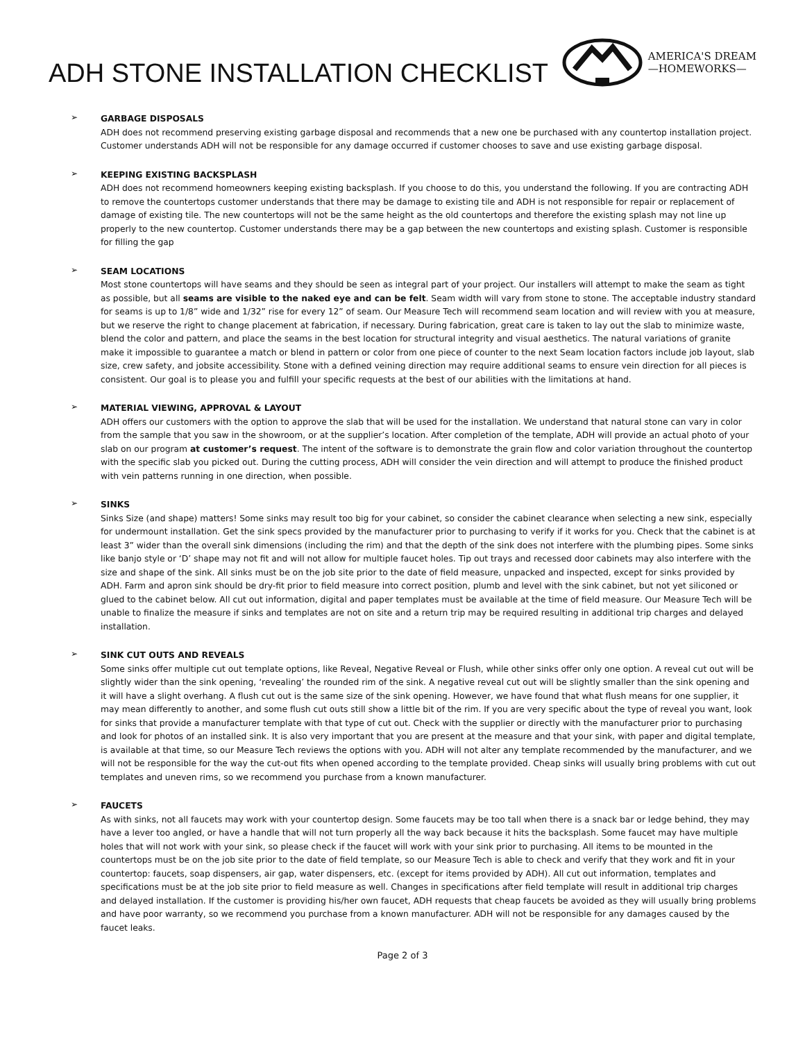ADH STONE INSTALLATION CHECKLIST
AMERICA'S DREAM
—HOMEWORKS—
➢
GARBAGE DISPOSALS
ADH does not recommend preserving existing garbage disposal and recommends that a new one be purchased with any countertop installation project. Customer understands ADH will not be responsible for any damage occurred if customer chooses to save and use existing garbage disposal.
➢
KEEPING EXISTING BACKSPLASH
ADH does not recommend homeowners keeping existing backsplash. If you choose to do this, you understand the following. If you are contracting ADH to remove the countertops customer understands that there may be damage to existing tile and ADH is not responsible for repair or replacement of damage of existing tile. The new countertops will not be the same height as the old countertops and therefore the existing splash may not line up properly to the new countertop. Customer understands there may be a gap between the new countertops and existing splash. Customer is responsible for filling the gap
➢
SEAM LOCATIONS
Most stone countertops will have seams and they should be seen as integral part of your project. Our installers will attempt to make the seam as tight as possible, but all seams are visible to the naked eye and can be felt. Seam width will vary from stone to stone. The acceptable industry standard for seams is up to 1/8” wide and 1/32” rise for every 12” of seam. Our Measure Tech will recommend seam location and will review with you at measure, but we reserve the right to change placement at fabrication, if necessary. During fabrication, great care is taken to lay out the slab to minimize waste, blend the color and pattern, and place the seams in the best location for structural integrity and visual aesthetics. The natural variations of granite make it impossible to guarantee a match or blend in pattern or color from one piece of counter to the next Seam location factors include job layout, slab size, crew safety, and jobsite accessibility. Stone with a defined veining direction may require additional seams to ensure vein direction for all pieces is consistent. Our goal is to please you and fulfill your specific requests at the best of our abilities with the limitations at hand.
➢
MATERIAL VIEWING, APPROVAL & LAYOUT
ADH offers our customers with the option to approve the slab that will be used for the installation. We understand that natural stone can vary in color from the sample that you saw in the showroom, or at the supplier’s location. After completion of the template, ADH will provide an actual photo of your slab on our program at customer’s request. The intent of the software is to demonstrate the grain flow and color variation throughout the countertop with the specific slab you picked out. During the cutting process, ADH will consider the vein direction and will attempt to produce the finished product with vein patterns running in one direction, when possible.
➢
SINKS
Sinks Size (and shape) matters! Some sinks may result too big for your cabinet, so consider the cabinet clearance when selecting a new sink, especially for undermount installation. Get the sink specs provided by the manufacturer prior to purchasing to verify if it works for you. Check that the cabinet is at least 3” wider than the overall sink dimensions (including the rim) and that the depth of the sink does not interfere with the plumbing pipes. Some sinks like banjo style or ‘D’ shape may not fit and will not allow for multiple faucet holes. Tip out trays and recessed door cabinets may also interfere with the size and shape of the sink. All sinks must be on the job site prior to the date of field measure, unpacked and inspected, except for sinks provided by ADH. Farm and apron sink should be dry-fit prior to field measure into correct position, plumb and level with the sink cabinet, but not yet siliconed or glued to the cabinet below. All cut out information, digital and paper templates must be available at the time of field measure. Our Measure Tech will be unable to finalize the measure if sinks and templates are not on site and a return trip may be required resulting in additional trip charges and delayed installation.
➢
SINK CUT OUTS AND REVEALS
Some sinks offer multiple cut out template options, like Reveal, Negative Reveal or Flush, while other sinks offer only one option. A reveal cut out will be slightly wider than the sink opening, ‘revealing’ the rounded rim of the sink. A negative reveal cut out will be slightly smaller than the sink opening and it will have a slight overhang. A flush cut out is the same size of the sink opening. However, we have found that what flush means for one supplier, it may mean differently to another, and some flush cut outs still show a little bit of the rim. If you are very specific about the type of reveal you want, look for sinks that provide a manufacturer template with that type of cut out. Check with the supplier or directly with the manufacturer prior to purchasing and look for photos of an installed sink. It is also very important that you are present at the measure and that your sink, with paper and digital template, is available at that time, so our Measure Tech reviews the options with you. ADH will not alter any template recommended by the manufacturer, and we will not be responsible for the way the cut-out fits when opened according to the template provided. Cheap sinks will usually bring problems with cut out templates and uneven rims, so we recommend you purchase from a known manufacturer.
➢
FAUCETS
As with sinks, not all faucets may work with your countertop design. Some faucets may be too tall when there is a snack bar or ledge behind, they may have a lever too angled, or have a handle that will not turn properly all the way back because it hits the backsplash. Some faucet may have multiple holes that will not work with your sink, so please check if the faucet will work with your sink prior to purchasing. All items to be mounted in the countertops must be on the job site prior to the date of field template, so our Measure Tech is able to check and verify that they work and fit in your countertop: faucets, soap dispensers, air gap, water dispensers, etc. (except for items provided by ADH). All cut out information, templates and specifications must be at the job site prior to field measure as well. Changes in specifications after field template will result in additional trip charges and delayed installation. If the customer is providing his/her own faucet, ADH requests that cheap faucets be avoided as they will usually bring problems and have poor warranty, so we recommend you purchase from a known manufacturer. ADH will not be responsible for any damages caused by the faucet leaks.
Page 2 of 3